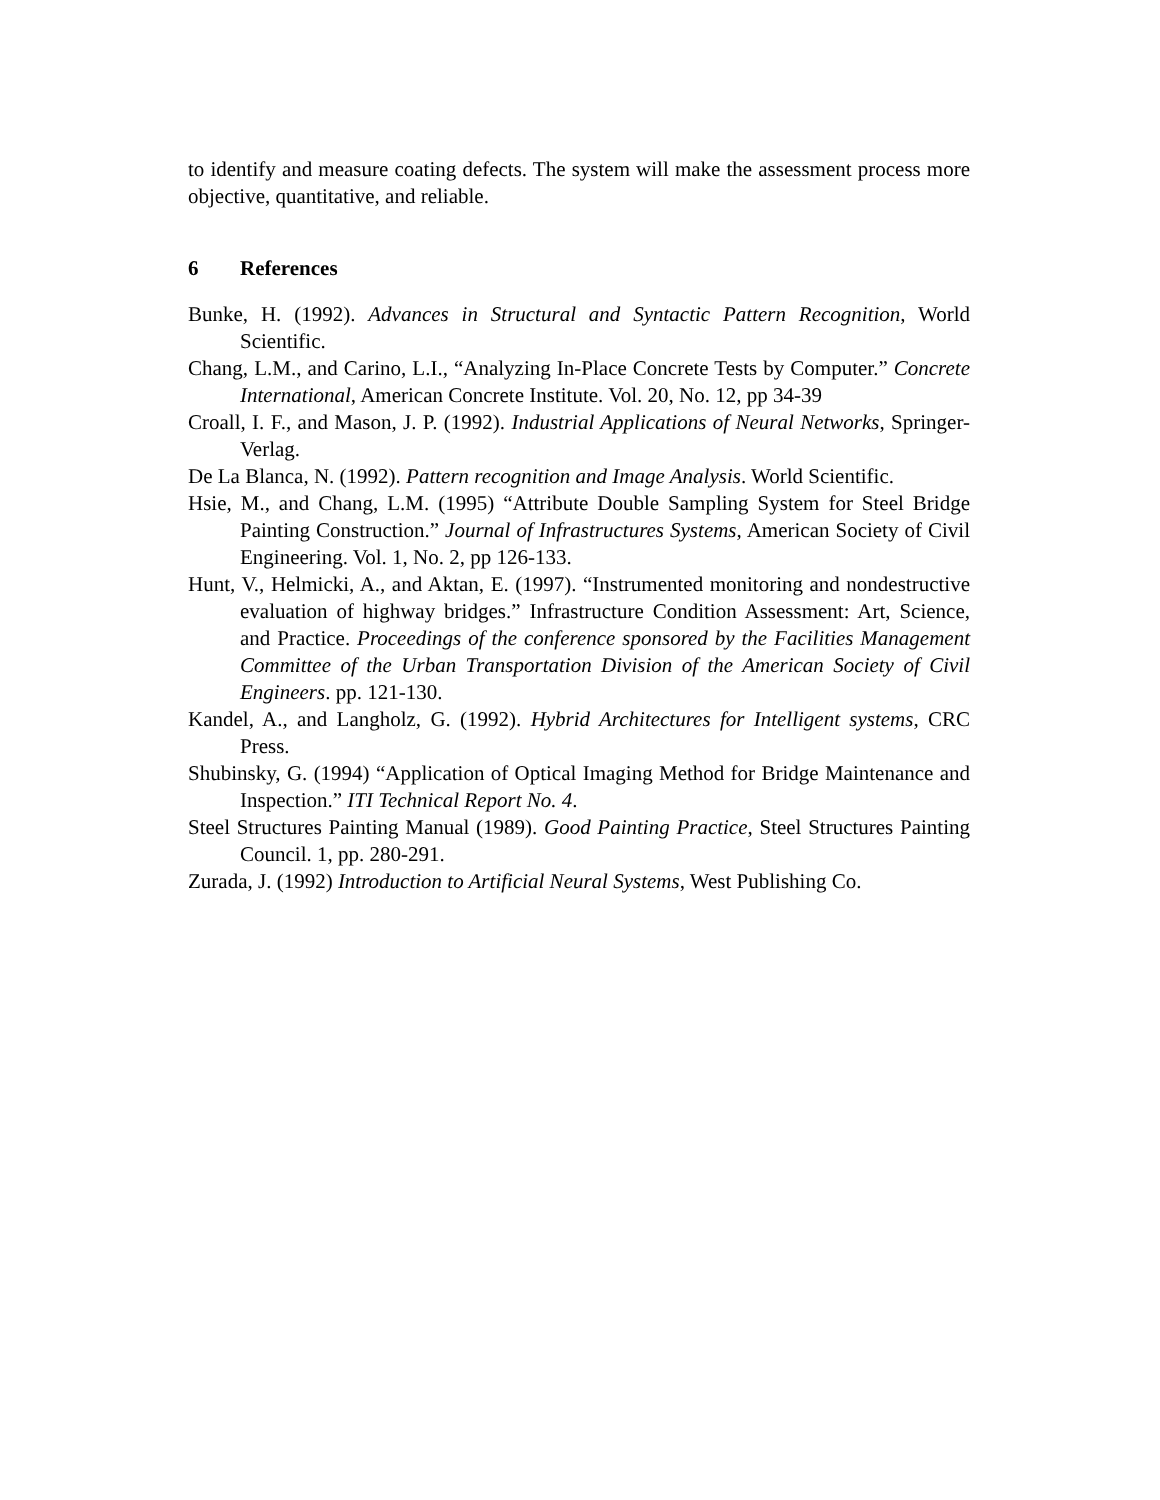to identify and measure coating defects. The system will make the assessment process more objective, quantitative, and reliable.
6 References
Bunke, H. (1992). Advances in Structural and Syntactic Pattern Recognition, World Scientific.
Chang, L.M., and Carino, L.I., “Analyzing In-Place Concrete Tests by Computer.” Concrete International, American Concrete Institute. Vol. 20, No. 12, pp 34-39
Croall, I. F., and Mason, J. P. (1992). Industrial Applications of Neural Networks, Springer-Verlag.
De La Blanca, N. (1992). Pattern recognition and Image Analysis. World Scientific.
Hsie, M., and Chang, L.M. (1995) “Attribute Double Sampling System for Steel Bridge Painting Construction.” Journal of Infrastructures Systems, American Society of Civil Engineering. Vol. 1, No. 2, pp 126-133.
Hunt, V., Helmicki, A., and Aktan, E. (1997). “Instrumented monitoring and nondestructive evaluation of highway bridges.” Infrastructure Condition Assessment: Art, Science, and Practice. Proceedings of the conference sponsored by the Facilities Management Committee of the Urban Transportation Division of the American Society of Civil Engineers. pp. 121-130.
Kandel, A., and Langholz, G. (1992). Hybrid Architectures for Intelligent systems, CRC Press.
Shubinsky, G. (1994) “Application of Optical Imaging Method for Bridge Maintenance and Inspection.” ITI Technical Report No. 4.
Steel Structures Painting Manual (1989). Good Painting Practice, Steel Structures Painting Council. 1, pp. 280-291.
Zurada, J. (1992) Introduction to Artificial Neural Systems, West Publishing Co.